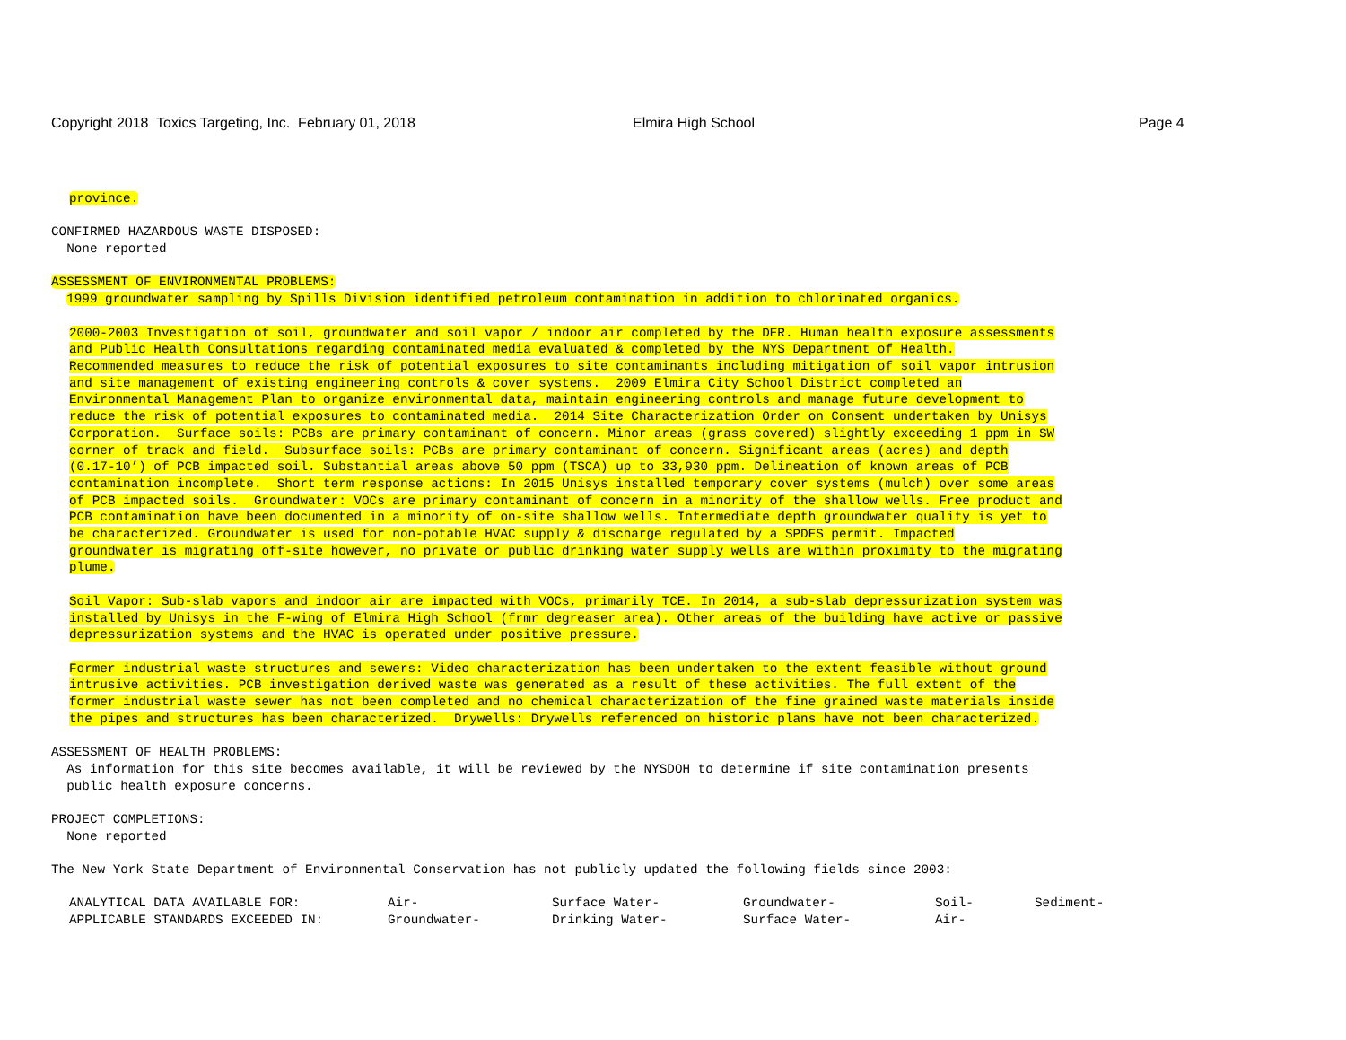Copyright 2018 Toxics Targeting, Inc. February 01, 2018
Elmira High School
Page 4
province.
CONFIRMED HAZARDOUS WASTE DISPOSED: None reported
ASSESSMENT OF ENVIRONMENTAL PROBLEMS: 1999 groundwater sampling by Spills Division identified petroleum contamination in addition to chlorinated organics.
2000-2003 Investigation of soil, groundwater and soil vapor / indoor air completed by the DER. Human health exposure assessments and Public Health Consultations regarding contaminated media evaluated & completed by the NYS Department of Health. Recommended measures to reduce the risk of potential exposures to site contaminants including mitigation of soil vapor intrusion and site management of existing engineering controls & cover systems. 2009 Elmira City School District completed an Environmental Management Plan to organize environmental data, maintain engineering controls and manage future development to reduce the risk of potential exposures to contaminated media. 2014 Site Characterization Order on Consent undertaken by Unisys Corporation. Surface soils: PCBs are primary contaminant of concern. Minor areas (grass covered) slightly exceeding 1 ppm in SW corner of track and field. Subsurface soils: PCBs are primary contaminant of concern. Significant areas (acres) and depth (0.17-10’) of PCB impacted soil. Substantial areas above 50 ppm (TSCA) up to 33,930 ppm. Delineation of known areas of PCB contamination incomplete. Short term response actions: In 2015 Unisys installed temporary cover systems (mulch) over some areas of PCB impacted soils. Groundwater: VOCs are primary contaminant of concern in a minority of the shallow wells. Free product and PCB contamination have been documented in a minority of on-site shallow wells. Intermediate depth groundwater quality is yet to be characterized. Groundwater is used for non-potable HVAC supply & discharge regulated by a SPDES permit. Impacted groundwater is migrating off-site however, no private or public drinking water supply wells are within proximity to the migrating plume.
Soil Vapor: Sub-slab vapors and indoor air are impacted with VOCs, primarily TCE. In 2014, a sub-slab depressurization system was installed by Unisys in the F-wing of Elmira High School (frmr degreaser area). Other areas of the building have active or passive depressurization systems and the HVAC is operated under positive pressure.
Former industrial waste structures and sewers: Video characterization has been undertaken to the extent feasible without ground intrusive activities. PCB investigation derived waste was generated as a result of these activities. The full extent of the former industrial waste sewer has not been completed and no chemical characterization of the fine grained waste materials inside the pipes and structures has been characterized. Drywells: Drywells referenced on historic plans have not been characterized.
ASSESSMENT OF HEALTH PROBLEMS: As information for this site becomes available, it will be reviewed by the NYSDOH to determine if site contamination presents public health exposure concerns.
PROJECT COMPLETIONS: None reported
The New York State Department of Environmental Conservation has not publicly updated the following fields since 2003:
| ANALYTICAL DATA AVAILABLE FOR: | Air- | Surface Water- | Groundwater- | Soil- | Sediment- |
| APPLICABLE STANDARDS EXCEEDED IN: | Groundwater- | Drinking Water- | Surface Water- | Air- | |